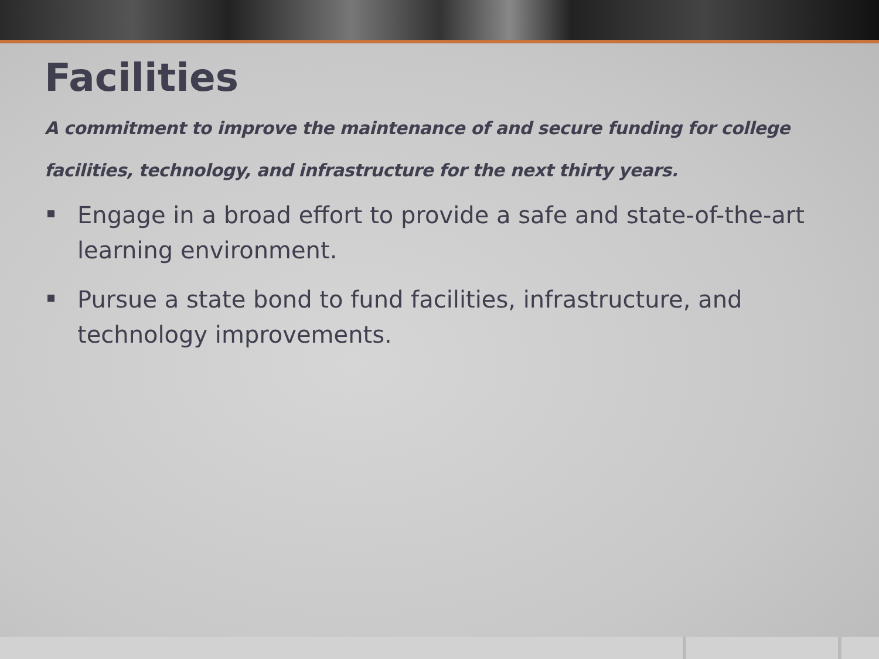Facilities
A commitment to improve the maintenance of and secure funding for college facilities, technology, and infrastructure for the next thirty years.
Engage in a broad effort to provide a safe and state-of-the-art learning environment.
Pursue a state bond to fund facilities, infrastructure, and technology improvements.